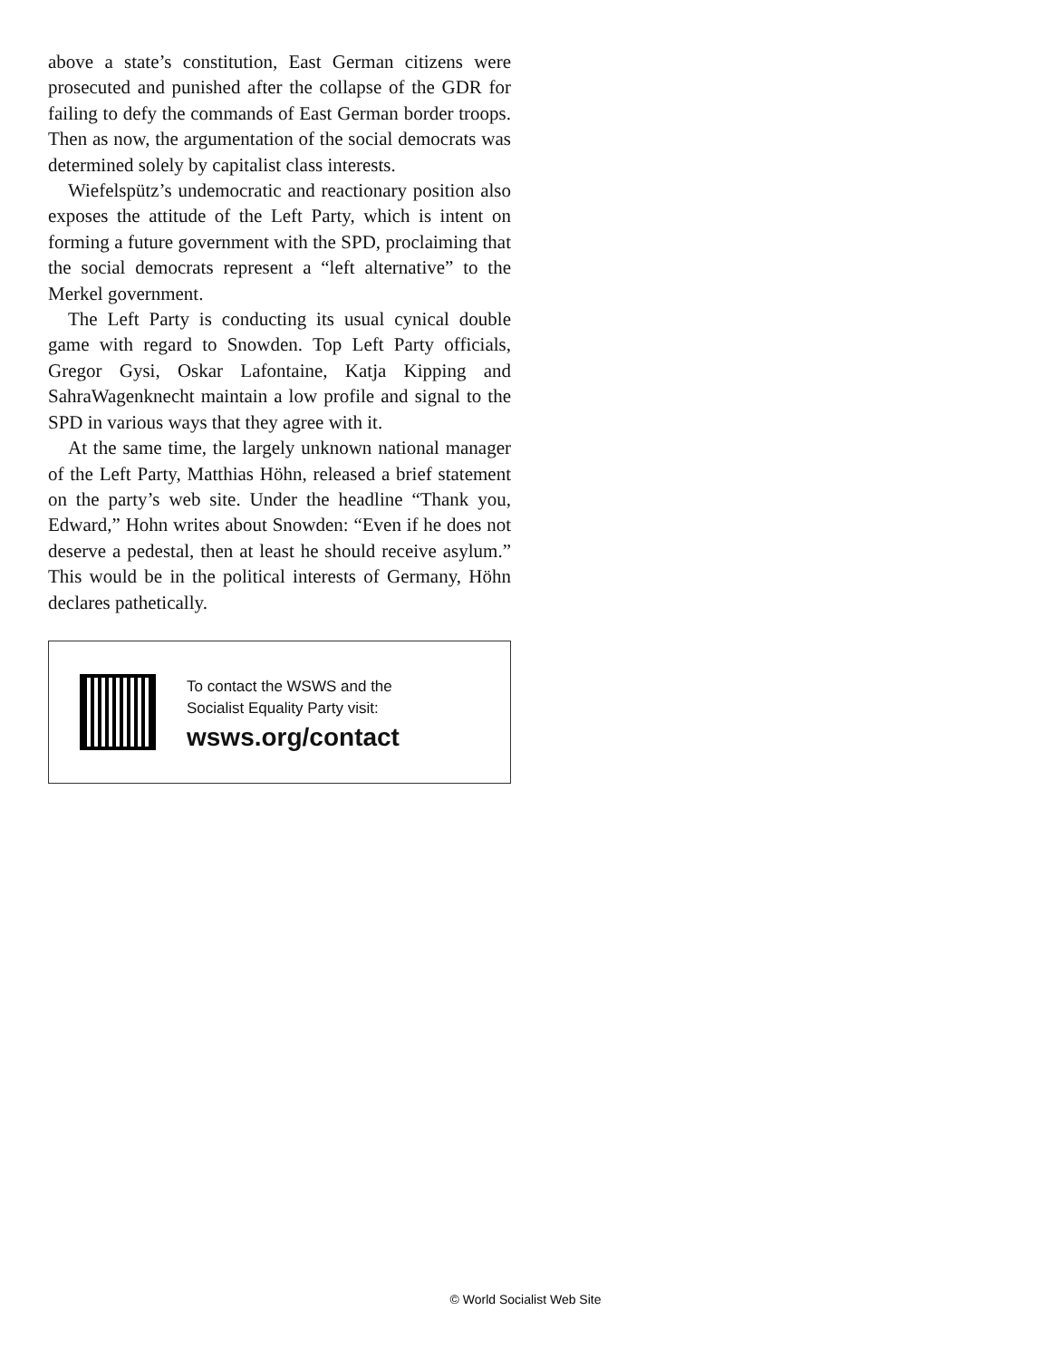above a state’s constitution, East German citizens were prosecuted and punished after the collapse of the GDR for failing to defy the commands of East German border troops. Then as now, the argumentation of the social democrats was determined solely by capitalist class interests.
Wiefelspütz’s undemocratic and reactionary position also exposes the attitude of the Left Party, which is intent on forming a future government with the SPD, proclaiming that the social democrats represent a “left alternative” to the Merkel government.
The Left Party is conducting its usual cynical double game with regard to Snowden. Top Left Party officials, Gregor Gysi, Oskar Lafontaine, Katja Kipping and SahraWagenknecht maintain a low profile and signal to the SPD in various ways that they agree with it.
At the same time, the largely unknown national manager of the Left Party, Matthias Höhn, released a brief statement on the party’s web site. Under the headline “Thank you, Edward,” Hohn writes about Snowden: “Even if he does not deserve a pedestal, then at least he should receive asylum.” This would be in the political interests of Germany, Höhn declares pathetically.
To contact the WSWS and the
Socialist Equality Party visit:
wsws.org/contact
© World Socialist Web Site